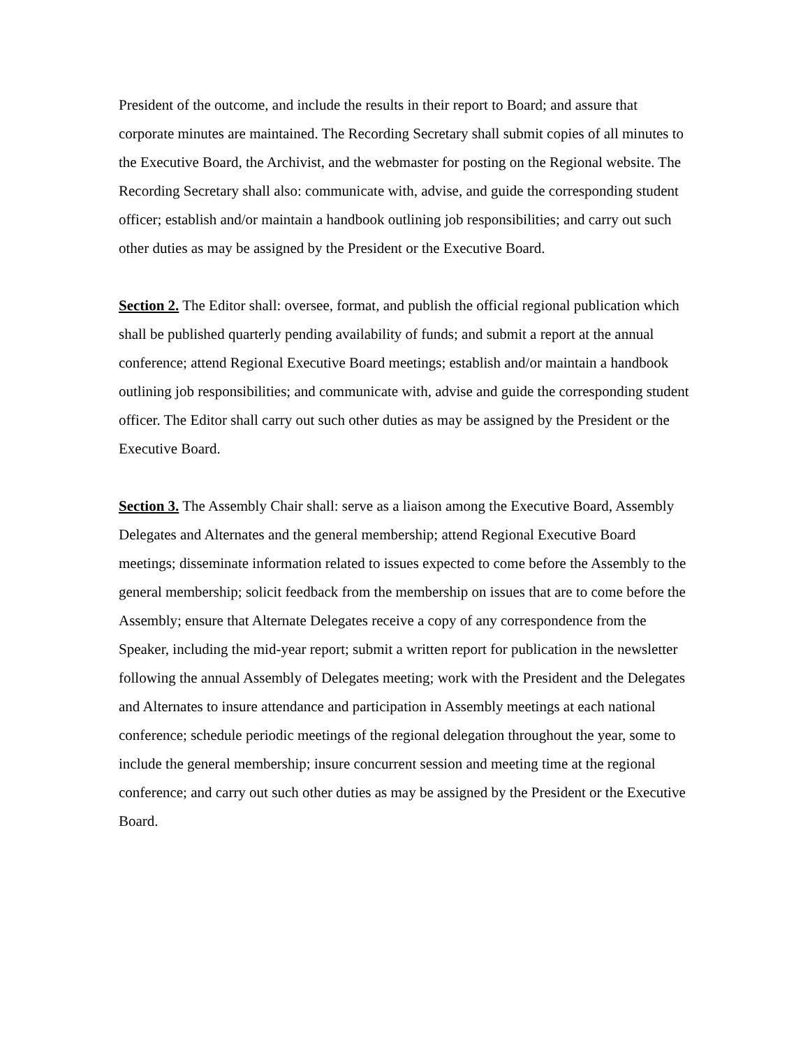President of the outcome, and include the results in their report to Board; and assure that corporate minutes are maintained. The Recording Secretary shall submit copies of all minutes to the Executive Board, the Archivist, and the webmaster for posting on the Regional website. The Recording Secretary shall also: communicate with, advise, and guide the corresponding student officer; establish and/or maintain a handbook outlining job responsibilities; and carry out such other duties as may be assigned by the President or the Executive Board.
Section 2. The Editor shall: oversee, format, and publish the official regional publication which shall be published quarterly pending availability of funds; and submit a report at the annual conference; attend Regional Executive Board meetings; establish and/or maintain a handbook outlining job responsibilities; and communicate with, advise and guide the corresponding student officer. The Editor shall carry out such other duties as may be assigned by the President or the Executive Board.
Section 3. The Assembly Chair shall: serve as a liaison among the Executive Board, Assembly Delegates and Alternates and the general membership; attend Regional Executive Board meetings; disseminate information related to issues expected to come before the Assembly to the general membership; solicit feedback from the membership on issues that are to come before the Assembly; ensure that Alternate Delegates receive a copy of any correspondence from the Speaker, including the mid-year report; submit a written report for publication in the newsletter following the annual Assembly of Delegates meeting; work with the President and the Delegates and Alternates to insure attendance and participation in Assembly meetings at each national conference; schedule periodic meetings of the regional delegation throughout the year, some to include the general membership; insure concurrent session and meeting time at the regional conference; and carry out such other duties as may be assigned by the President or the Executive Board.